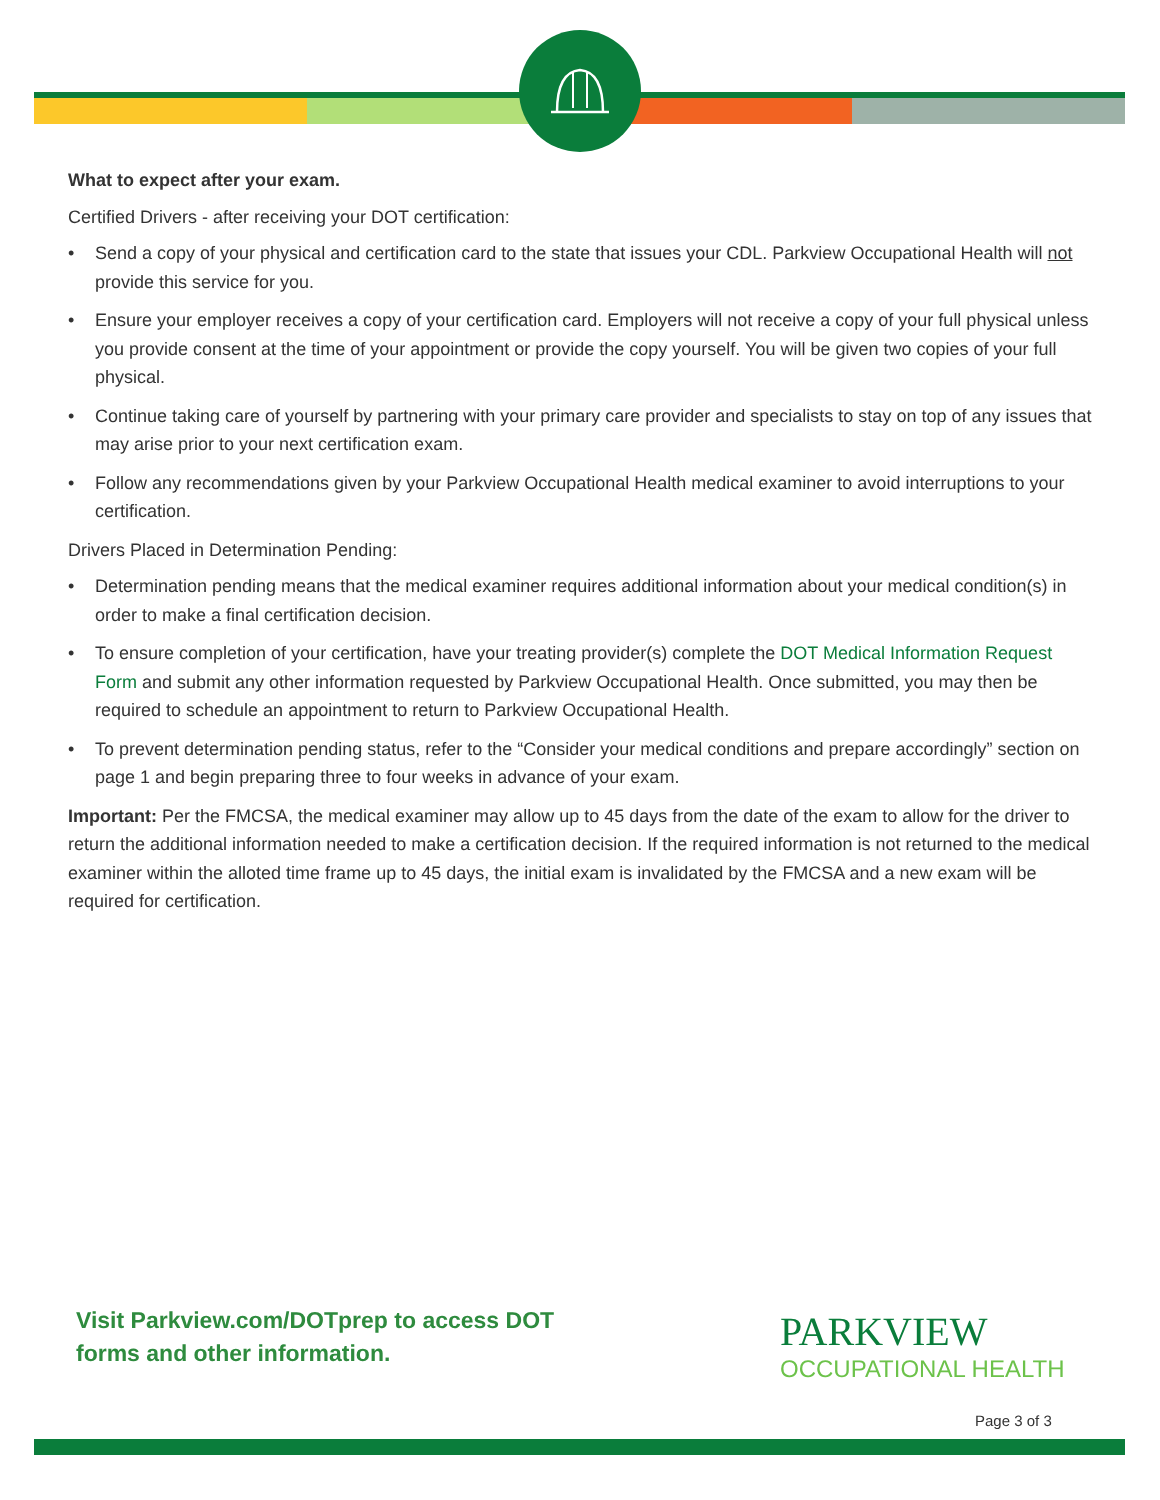What to expect after your exam.
Certified Drivers - after receiving your DOT certification:
• Send a copy of your physical and certification card to the state that issues your CDL. Parkview Occupational Health will not provide this service for you.
• Ensure your employer receives a copy of your certification card. Employers will not receive a copy of your full physical unless you provide consent at the time of your appointment or provide the copy yourself. You will be given two copies of your full physical.
• Continue taking care of yourself by partnering with your primary care provider and specialists to stay on top of any issues that may arise prior to your next certification exam.
• Follow any recommendations given by your Parkview Occupational Health medical examiner to avoid interruptions to your certification.
Drivers Placed in Determination Pending:
• Determination pending means that the medical examiner requires additional information about your medical condition(s) in order to make a final certification decision.
• To ensure completion of your certification, have your treating provider(s) complete the DOT Medical Information Request Form and submit any other information requested by Parkview Occupational Health. Once submitted, you may then be required to schedule an appointment to return to Parkview Occupational Health.
• To prevent determination pending status, refer to the “Consider your medical conditions and prepare accordingly” section on page 1 and begin preparing three to four weeks in advance of your exam.
Important: Per the FMCSA, the medical examiner may allow up to 45 days from the date of the exam to allow for the driver to return the additional information needed to make a certification decision. If the required information is not returned to the medical examiner within the alloted time frame up to 45 days, the initial exam is invalidated by the FMCSA and a new exam will be required for certification.
Visit Parkview.com/DOTprep to access DOT
forms and other information.
PARKVIEW
OCCUPATIONAL HEALTH
Page 3 of 3